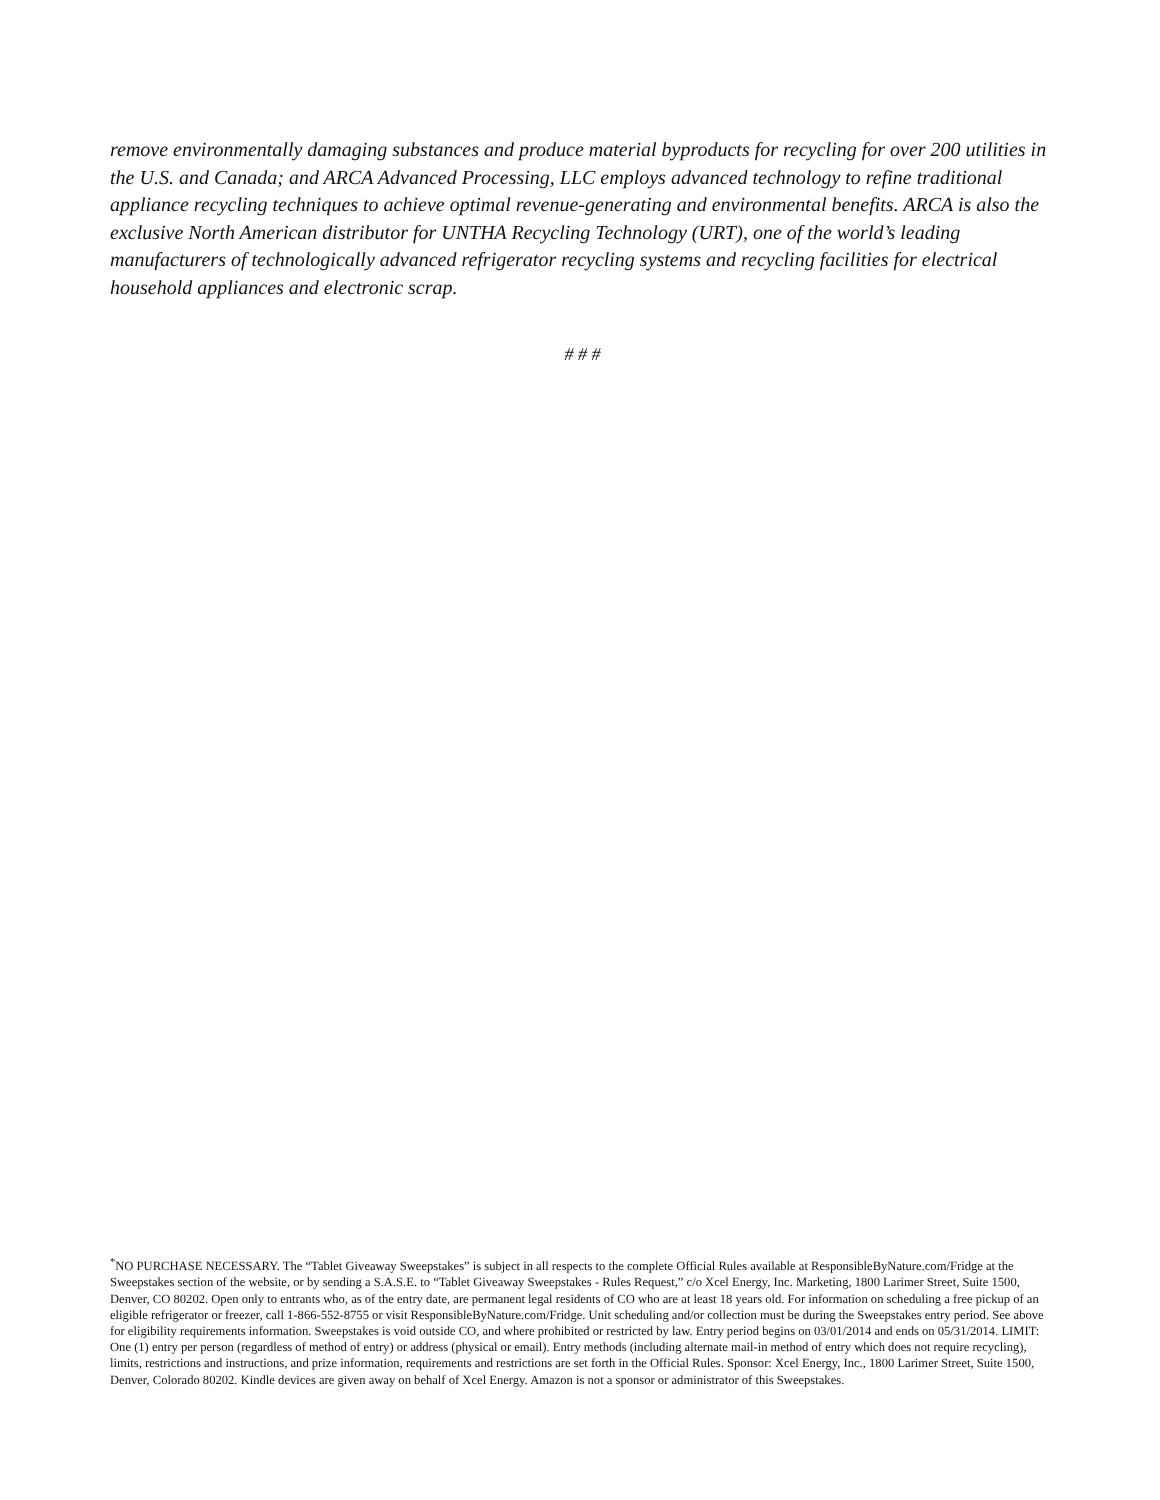remove environmentally damaging substances and produce material byproducts for recycling for over 200 utilities in the U.S. and Canada; and ARCA Advanced Processing, LLC employs advanced technology to refine traditional appliance recycling techniques to achieve optimal revenue-generating and environmental benefits. ARCA is also the exclusive North American distributor for UNTHA Recycling Technology (URT), one of the world’s leading manufacturers of technologically advanced refrigerator recycling systems and recycling facilities for electrical household appliances and electronic scrap.
# # #
<sup>*</sup> NO PURCHASE NECESSARY. The “Tablet Giveaway Sweepstakes” is subject in all respects to the complete Official Rules available at ResponsibleByNature.com/Fridge at the Sweepstakes section of the website, or by sending a S.A.S.E. to “Tablet Giveaway Sweepstakes - Rules Request,” c/o Xcel Energy, Inc. Marketing, 1800 Larimer Street, Suite 1500, Denver, CO 80202. Open only to entrants who, as of the entry date, are permanent legal residents of CO who are at least 18 years old. For information on scheduling a free pickup of an eligible refrigerator or freezer, call 1-866-552-8755 or visit ResponsibleByNature.com/Fridge. Unit scheduling and/or collection must be during the Sweepstakes entry period. See above for eligibility requirements information. Sweepstakes is void outside CO, and where prohibited or restricted by law. Entry period begins on 03/01/2014 and ends on 05/31/2014. LIMIT: One (1) entry per person (regardless of method of entry) or address (physical or email). Entry methods (including alternate mail-in method of entry which does not require recycling), limits, restrictions and instructions, and prize information, requirements and restrictions are set forth in the Official Rules. Sponsor: Xcel Energy, Inc., 1800 Larimer Street, Suite 1500, Denver, Colorado 80202. Kindle devices are given away on behalf of Xcel Energy. Amazon is not a sponsor or administrator of this Sweepstakes.